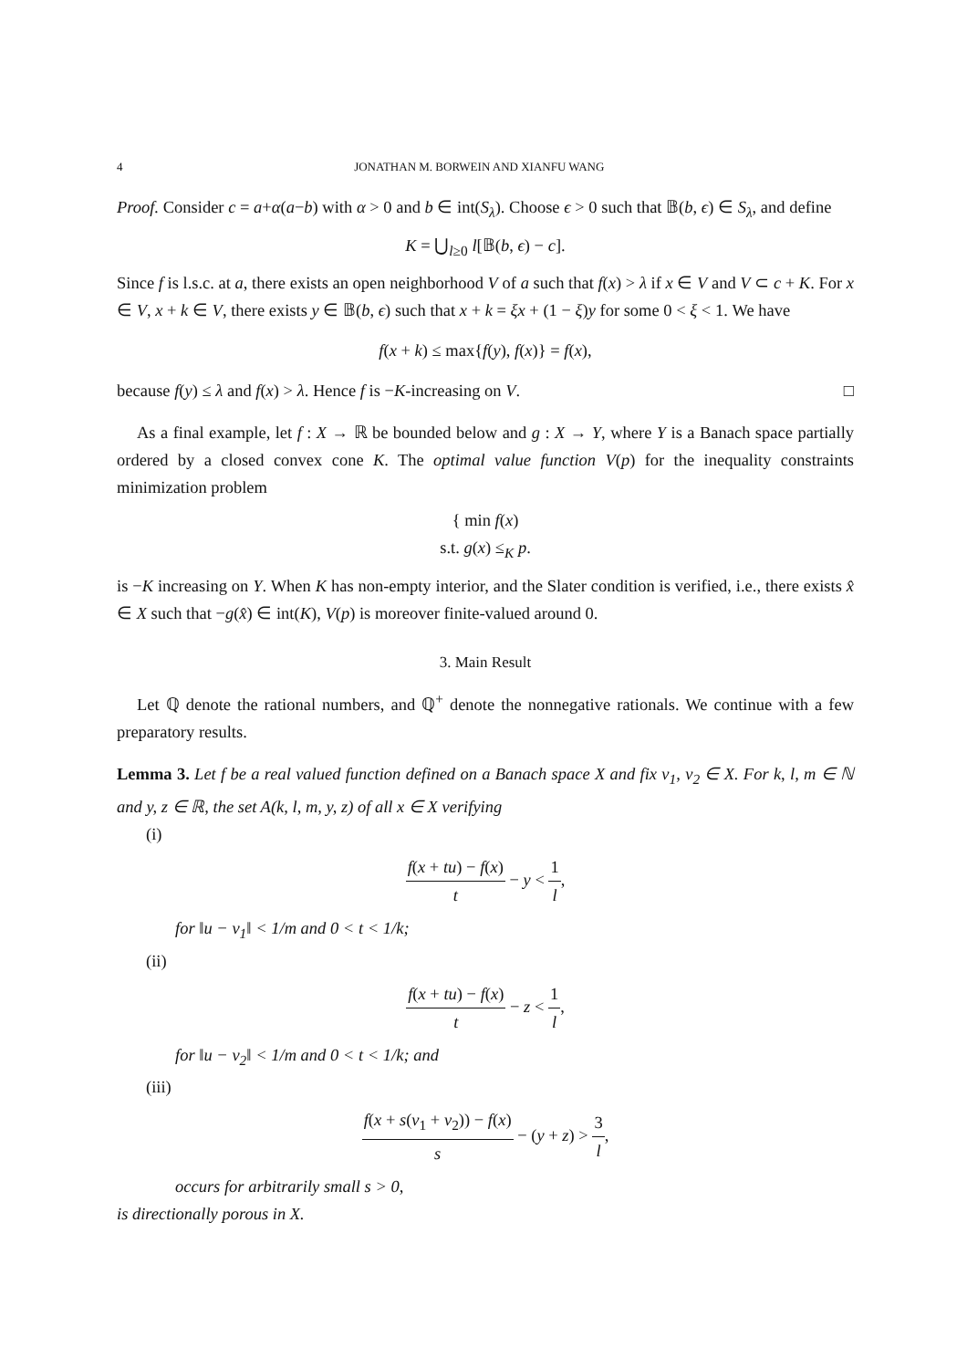4 JONATHAN M. BORWEIN AND XIANFU WANG
Proof. Consider c = a+α(a−b) with α > 0 and b ∈ int(S<sub>λ</sub>). Choose ϵ > 0 such that 𝔹(b, ϵ) ∈ S<sub>λ</sub>, and define
K = ⋃<sub>l≥0</sub> l[𝔹(b, ϵ) − c].
Since f is l.s.c. at a, there exists an open neighborhood V of a such that f(x) > λ if x ∈ V and V ⊂ c + K. For x ∈ V, x + k ∈ V, there exists y ∈ 𝔹(b, ϵ) such that x + k = ξx + (1 − ξ)y for some 0 < ξ < 1. We have
f(x + k) ≤ max{f(y), f(x)} = f(x),
because f(y) ≤ λ and f(x) > λ. Hence f is −K-increasing on V. □
As a final example, let f : X → ℝ be bounded below and g : X → Y, where Y is a Banach space partially ordered by a closed convex cone K. The optimal value function V(p) for the inequality constraints minimization problem
{ min f(x)
s.t. g(x) ≤<sub>K</sub> p.
is −K increasing on Y. When K has non-empty interior, and the Slater condition is verified, i.e., there exists x̂ ∈ X such that −g(x̂) ∈ int(K), V(p) is moreover finite-valued around 0.
3. Main Result
Let ℚ denote the rational numbers, and ℚ<sup>+</sup> denote the nonnegative rationals. We continue with a few preparatory results.
Lemma 3. Let f be a real valued function defined on a Banach space X and fix v<sub>1</sub>, v<sub>2</sub> ∈ X. For k, l, m ∈ ℕ and y, z ∈ ℝ, the set A(k, l, m, y, z) of all x ∈ X verifying
(i)
f(x + tu) − f(x) t − y < 1 l,
for ‖u − v<sub>1</sub>‖ < 1/m and 0 < t < 1/k;
(ii)
f(x + tu) − f(x) t − z < 1 l,
for ‖u − v<sub>2</sub>‖ < 1/m and 0 < t < 1/k; and
(iii)
f(x + s(v<sub>1</sub> + v<sub>2</sub>)) − f(x) s − (y + z) > 3 l,
occurs for arbitrarily small s > 0,
is directionally porous in X.